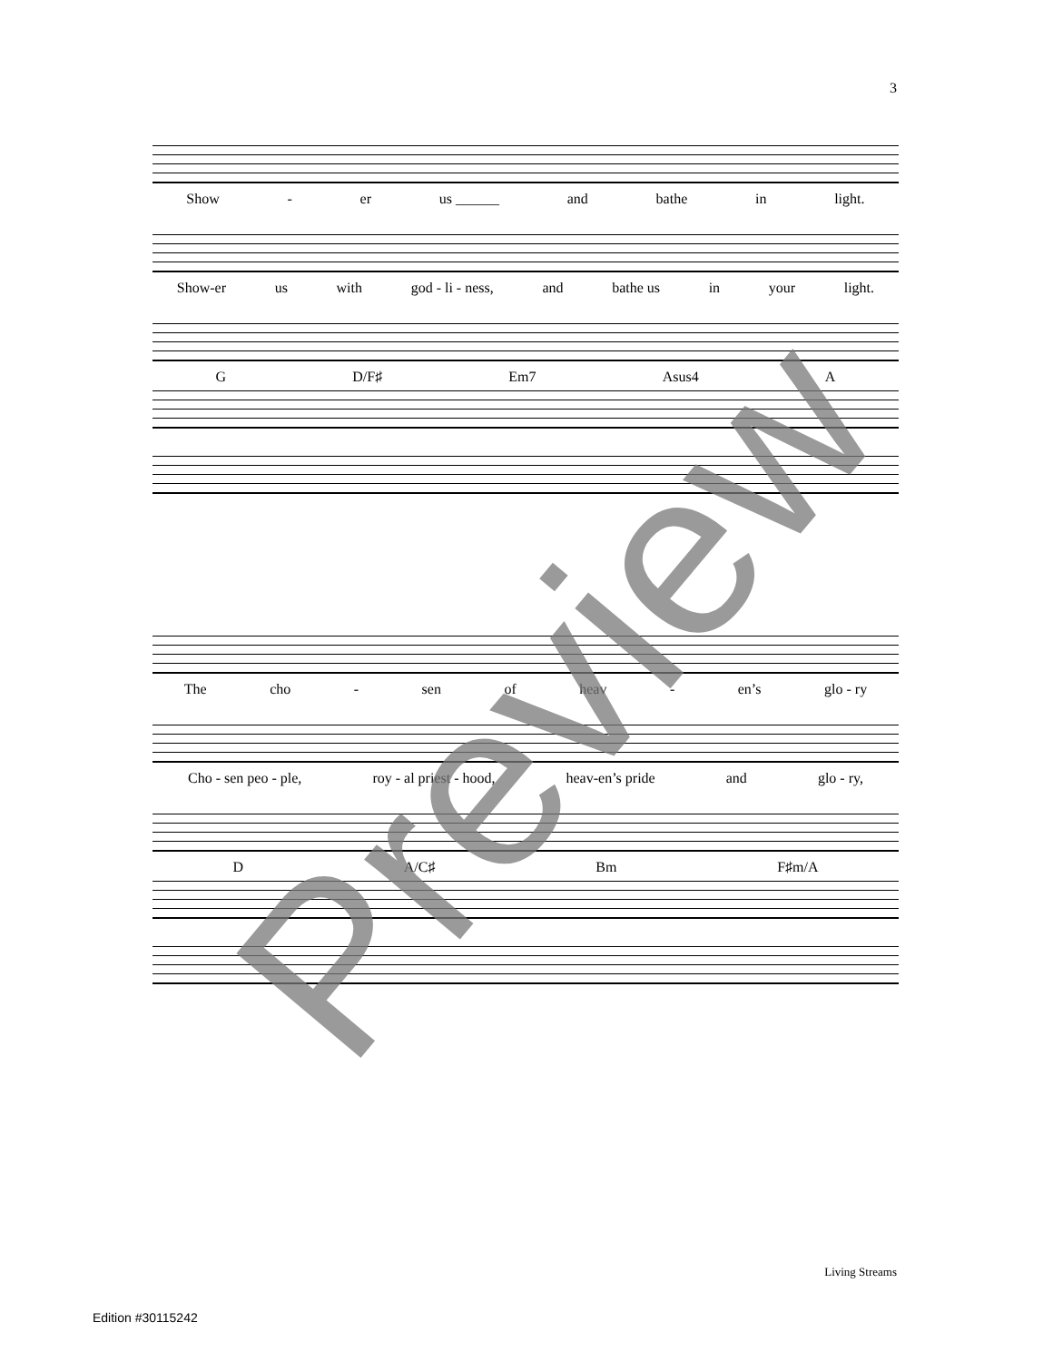3
Show - er us ______ and bathe in light.
Show-er us with god - li - ness, and bathe us in your light.
G D/F♯ Em7 Asus4 A
The cho - sen of heav - en’s glo - ry
Cho - sen peo - ple, roy - al priest - hood, heav-en’s pride and glo - ry,
D A/C♯ Bm F♯m/A
Preview
Living Streams
Edition #30115242